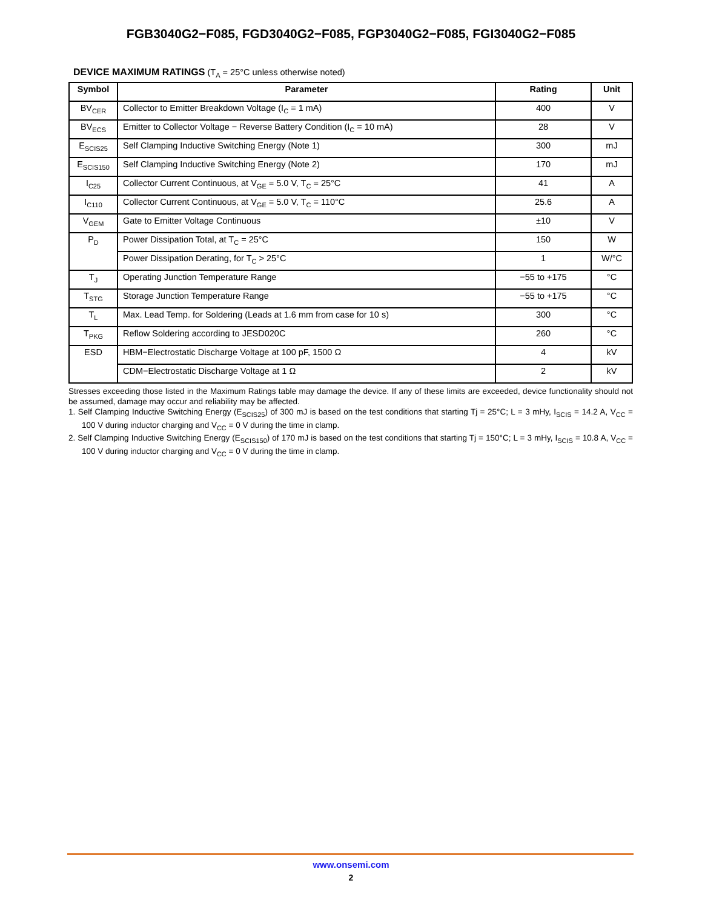FGB3040G2−F085, FGD3040G2−F085, FGP3040G2−F085, FGI3040G2−F085
DEVICE MAXIMUM RATINGS (T<sub>A</sub> = 25°C unless otherwise noted)
| Symbol | Parameter | Rating | Unit |
| --- | --- | --- | --- |
| BV<sub>CER</sub> | Collector to Emitter Breakdown Voltage (I<sub>C</sub> = 1 mA) | 400 | V |
| BV<sub>ECS</sub> | Emitter to Collector Voltage − Reverse Battery Condition (I<sub>C</sub> = 10 mA) | 28 | V |
| E<sub>SCIS25</sub> | Self Clamping Inductive Switching Energy (Note 1) | 300 | mJ |
| E<sub>SCIS150</sub> | Self Clamping Inductive Switching Energy (Note 2) | 170 | mJ |
| I<sub>C25</sub> | Collector Current Continuous, at V<sub>GE</sub> = 5.0 V, T<sub>C</sub> = 25°C | 41 | A |
| I<sub>C110</sub> | Collector Current Continuous, at V<sub>GE</sub> = 5.0 V, T<sub>C</sub> = 110°C | 25.6 | A |
| V<sub>GEM</sub> | Gate to Emitter Voltage Continuous | ±10 | V |
| P<sub>D</sub> | Power Dissipation Total, at T<sub>C</sub> = 25°C | 150 | W |
| | Power Dissipation Derating, for T<sub>C</sub> > 25°C | 1 | W/°C |
| T<sub>J</sub> | Operating Junction Temperature Range | −55 to +175 | °C |
| T<sub>STG</sub> | Storage Junction Temperature Range | −55 to +175 | °C |
| T<sub>L</sub> | Max. Lead Temp. for Soldering (Leads at 1.6 mm from case for 10 s) | 300 | °C |
| T<sub>PKG</sub> | Reflow Soldering according to JESD020C | 260 | °C |
| ESD | HBM−Electrostatic Discharge Voltage at 100 pF, 1500 Ω | 4 | kV |
| | CDM−Electrostatic Discharge Voltage at 1 Ω | 2 | kV |
Stresses exceeding those listed in the Maximum Ratings table may damage the device. If any of these limits are exceeded, device functionality should not be assumed, damage may occur and reliability may be affected.
1. Self Clamping Inductive Switching Energy (E<sub>SCIS25</sub>) of 300 mJ is based on the test conditions that starting Tj = 25°C; L = 3 mHy, I<sub>SCIS</sub> = 14.2 A, V<sub>CC</sub> = 100 V during inductor charging and V<sub>CC</sub> = 0 V during the time in clamp.
2. Self Clamping Inductive Switching Energy (E<sub>SCIS150</sub>) of 170 mJ is based on the test conditions that starting Tj = 150°C; L = 3 mHy, I<sub>SCIS</sub> = 10.8 A, V<sub>CC</sub> = 100 V during inductor charging and V<sub>CC</sub> = 0 V during the time in clamp.
www.onsemi.com
2